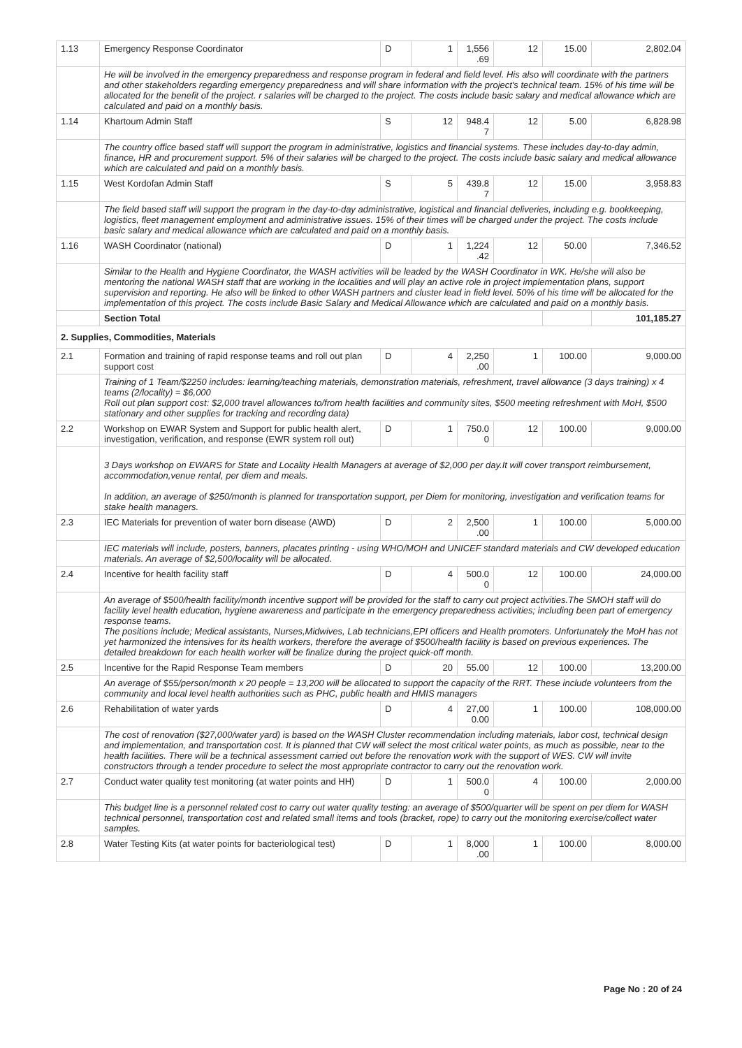| 1.13 | Emergency Response Coordinator | D | 1 | 1,556 .69 | 12 | 15.00 | 2,802.04 |
| | He will be involved in the emergency preparedness and response program in federal and field level. His also will coordinate with the partners and other stakeholders regarding emergency preparedness and will share information with the project's technical team. 15% of his time will be allocated for the benefit of the project. r salaries will be charged to the project. The costs include basic salary and medical allowance which are calculated and paid on a monthly basis. | | | | | | |
| 1.14 | Khartoum Admin Staff | S | 12 | 948.4 7 | 12 | 5.00 | 6,828.98 |
| | The country office based staff will support the program in administrative, logistics and financial systems. These includes day-to-day admin, finance, HR and procurement support. 5% of their salaries will be charged to the project. The costs include basic salary and medical allowance which are calculated and paid on a monthly basis. | | | | | | |
| 1.15 | West Kordofan Admin Staff | S | 5 | 439.8 7 | 12 | 15.00 | 3,958.83 |
| | The field based staff will support the program in the day-to-day administrative, logistical and financial deliveries, including e.g. bookkeeping, logistics, fleet management employment and administrative issues. 15% of their times will be charged under the project. The costs include basic salary and medical allowance which are calculated and paid on a monthly basis. | | | | | | |
| 1.16 | WASH Coordinator (national) | D | 1 | 1,224 .42 | 12 | 50.00 | 7,346.52 |
| | Similar to the Health and Hygiene Coordinator, the WASH activities will be leaded by the WASH Coordinator in WK. He/she will also be mentoring the national WASH staff that are working in the localities and will play an active role in project implementation plans, support supervision and reporting. He also will be linked to other WASH partners and cluster lead in field level. 50% of his time will be allocated for the implementation of this project. The costs include Basic Salary and Medical Allowance which are calculated and paid on a monthly basis. | | | | | | |
| | Section Total | | | | | | 101,185.27 |
| 2. Supplies, Commodities, Materials | | | | | | | |
| 2.1 | Formation and training of rapid response teams and roll out plan support cost | D | 4 | 2,250 .00 | 1 | 100.00 | 9,000.00 |
| | Training of 1 Team/$2250 includes: learning/teaching materials, demonstration materials, refreshment, travel allowance (3 days training) x 4 teams (2/locality) = $6,000 Roll out plan support cost: $2,000 travel allowances to/from health facilities and community sites, $500 meeting refreshment with MoH, $500 stationary and other supplies for tracking and recording data) | | | | | | |
| 2.2 | Workshop on EWAR System and Support for public health alert, investigation, verification, and response (EWR system roll out) | D | 1 | 750.0 0 | 12 | 100.00 | 9,000.00 |
| | 3 Days workshop on EWARS for State and Locality Health Managers at average of $2,000 per day.It will cover transport reimbursement, accommodation,venue rental, per diem and meals. In addition, an average of $250/month is planned for transportation support, per Diem for monitoring, investigation and verification teams for stake health managers. | | | | | | |
| 2.3 | IEC Materials for prevention of water born disease (AWD) | D | 2 | 2,500 .00 | 1 | 100.00 | 5,000.00 |
| | IEC materials will include, posters, banners, placates printing - using WHO/MOH and UNICEF standard materials and CW developed education materials. An average of $2,500/locality will be allocated. | | | | | | |
| 2.4 | Incentive for health facility staff | D | 4 | 500.0 0 | 12 | 100.00 | 24,000.00 |
| | An average of $500/health facility/month incentive support will be provided for the staff to carry out project activities.The SMOH staff will do facility level health education, hygiene awareness and participate in the emergency preparedness activities; including been part of emergency response teams. The positions include; Medical assistants, Nurses,Midwives, Lab technicians,EPI officers and Health promoters. Unfortunately the MoH has not yet harmonized the intensives for its health workers, therefore the average of $500/health facility is based on previous experiences. The detailed breakdown for each health worker will be finalize during the project quick-off month. | | | | | | |
| 2.5 | Incentive for the Rapid Response Team members | D | 20 | 55.00 | 12 | 100.00 | 13,200.00 |
| | An average of $55/person/month x 20 people = 13,200 will be allocated to support the capacity of the RRT. These include volunteers from the community and local level health authorities such as PHC, public health and HMIS managers | | | | | | |
| 2.6 | Rehabilitation of water yards | D | 4 | 27,00 0.00 | 1 | 100.00 | 108,000.00 |
| | The cost of renovation ($27,000/water yard) is based on the WASH Cluster recommendation including materials, labor cost, technical design and implementation, and transportation cost. It is planned that CW will select the most critical water points, as much as possible, near to the health facilities. There will be a technical assessment carried out before the renovation work with the support of WES. CW will invite constructors through a tender procedure to select the most appropriate contractor to carry out the renovation work. | | | | | | |
| 2.7 | Conduct water quality test monitoring (at water points and HH) | D | 1 | 500.0 0 | 4 | 100.00 | 2,000.00 |
| | This budget line is a personnel related cost to carry out water quality testing: an average of $500/quarter will be spent on per diem for WASH technical personnel, transportation cost and related small items and tools (bracket, rope) to carry out the monitoring exercise/collect water samples. | | | | | | |
| 2.8 | Water Testing Kits (at water points for bacteriological test) | D | 1 | 8,000 .00 | 1 | 100.00 | 8,000.00 |
Page No : 20 of 24